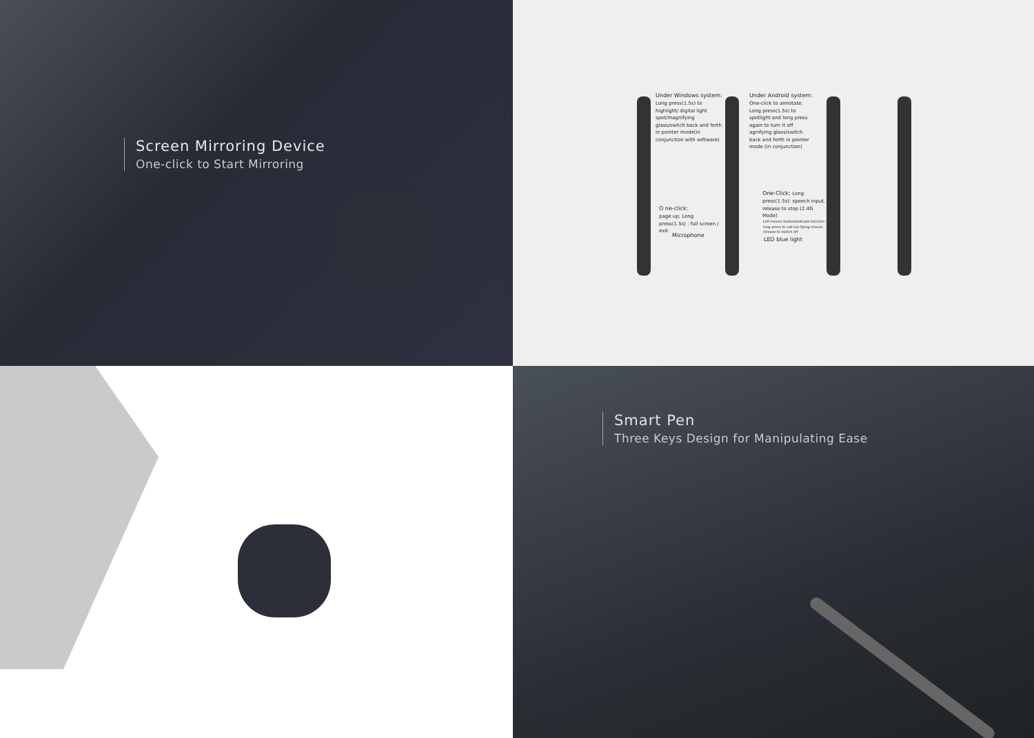Screen Mirroring Device
One-click to Start Mirroring
Under Windows system:
Long press(1.5s) to highlight/ digital light spot/magnifying glass/switch back and forth in pointer mode(in conjunction with software)
Under Android system:
One-click to annotate; Long press(1.5s) to spotlight and long press again to turn it off agnifying glass/switch back and forth in pointer mode (in conjunction)
One-Click: Long press(1.5s): speech input, release to stop (2.4G Mode)
O ne-click:
page up; Long press(1.5s) : full screen / exit
Left mouse button/indicate function: long press to call out flying mouse, release to switch off
Microphone
LED blue light
Smart Pen
Three Keys Design for Manipulating Ease